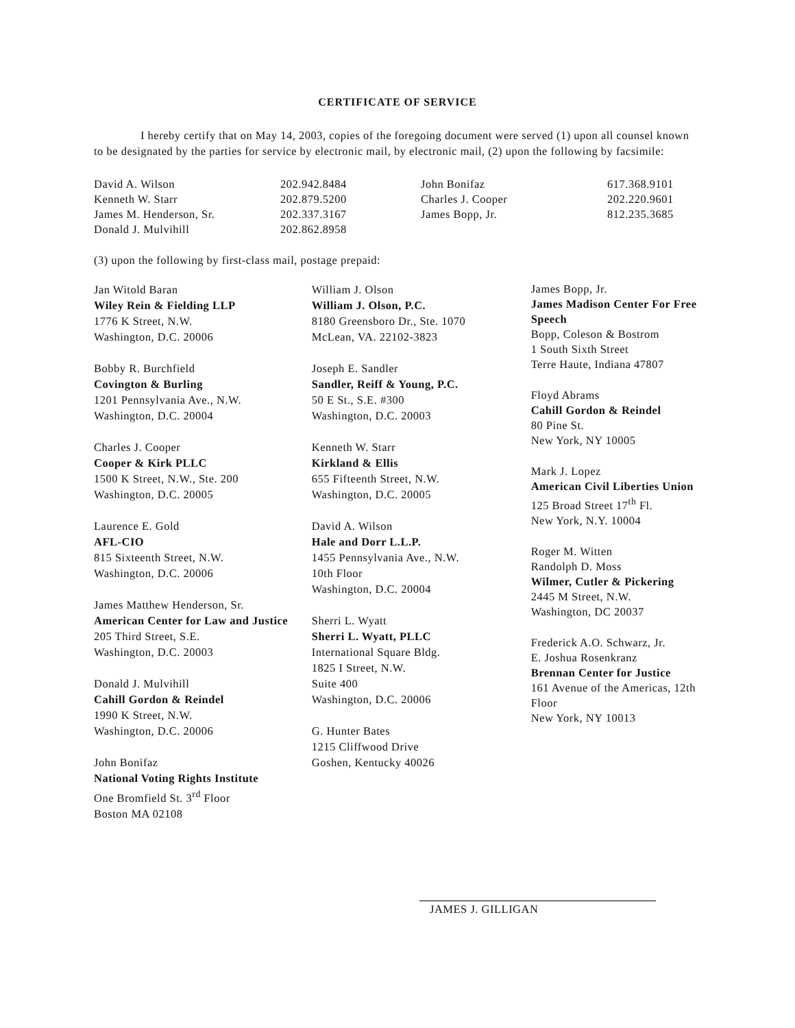CERTIFICATE OF SERVICE
I hereby certify that on May 14, 2003, copies of the foregoing document were served (1) upon all counsel known to be designated by the parties for service by electronic mail, by electronic mail, (2) upon the following by facsimile:
| David A. Wilson | 202.942.8484 | John Bonifaz | 617.368.9101 |
| Kenneth W. Starr | 202.879.5200 | Charles J. Cooper | 202.220.9601 |
| James M. Henderson, Sr. | 202.337.3167 | James Bopp, Jr. | 812.235.3685 |
| Donald J. Mulvihill | 202.862.8958 | | |
(3) upon the following by first-class mail, postage prepaid:
Jan Witold Baran
Wiley Rein & Fielding LLP
1776 K Street, N.W.
Washington, D.C. 20006
Bobby R. Burchfield
Covington & Burling
1201 Pennsylvania Ave., N.W.
Washington, D.C. 20004
Charles J. Cooper
Cooper & Kirk PLLC
1500 K Street, N.W., Ste. 200
Washington, D.C. 20005
Laurence E. Gold
AFL-CIO
815 Sixteenth Street, N.W.
Washington, D.C. 20006
James Matthew Henderson, Sr.
American Center for Law and Justice
205 Third Street, S.E.
Washington, D.C. 20003
Donald J. Mulvihill
Cahill Gordon & Reindel
1990 K Street, N.W.
Washington, D.C. 20006
John Bonifaz
National Voting Rights Institute
One Bromfield St. 3<sup>rd</sup> Floor
Boston MA 02108
William J. Olson
William J. Olson, P.C.
8180 Greensboro Dr., Ste. 1070
McLean, VA. 22102-3823
Joseph E. Sandler
Sandler, Reiff & Young, P.C.
50 E St., S.E. #300
Washington, D.C. 20003
Kenneth W. Starr
Kirkland & Ellis
655 Fifteenth Street, N.W.
Washington, D.C. 20005
David A. Wilson
Hale and Dorr L.L.P.
1455 Pennsylvania Ave., N.W.
10th Floor
Washington, D.C. 20004
Sherri L. Wyatt
Sherri L. Wyatt, PLLC
International Square Bldg.
1825 I Street, N.W.
Suite 400
Washington, D.C. 20006
G. Hunter Bates
1215 Cliffwood Drive
Goshen, Kentucky 40026
James Bopp, Jr.
James Madison Center For Free Speech
Bopp, Coleson & Bostrom
1 South Sixth Street
Terre Haute, Indiana 47807
Floyd Abrams
Cahill Gordon & Reindel
80 Pine St.
New York, NY 10005
Mark J. Lopez
American Civil Liberties Union
125 Broad Street 17<sup>th</sup> Fl.
New York, N.Y. 10004
Roger M. Witten
Randolph D. Moss
Wilmer, Cutler & Pickering
2445 M Street, N.W.
Washington, DC 20037
Frederick A.O. Schwarz, Jr.
E. Joshua Rosenkranz
Brennan Center for Justice
161 Avenue of the Americas, 12th Floor
New York, NY 10013
JAMES J. GILLIGAN